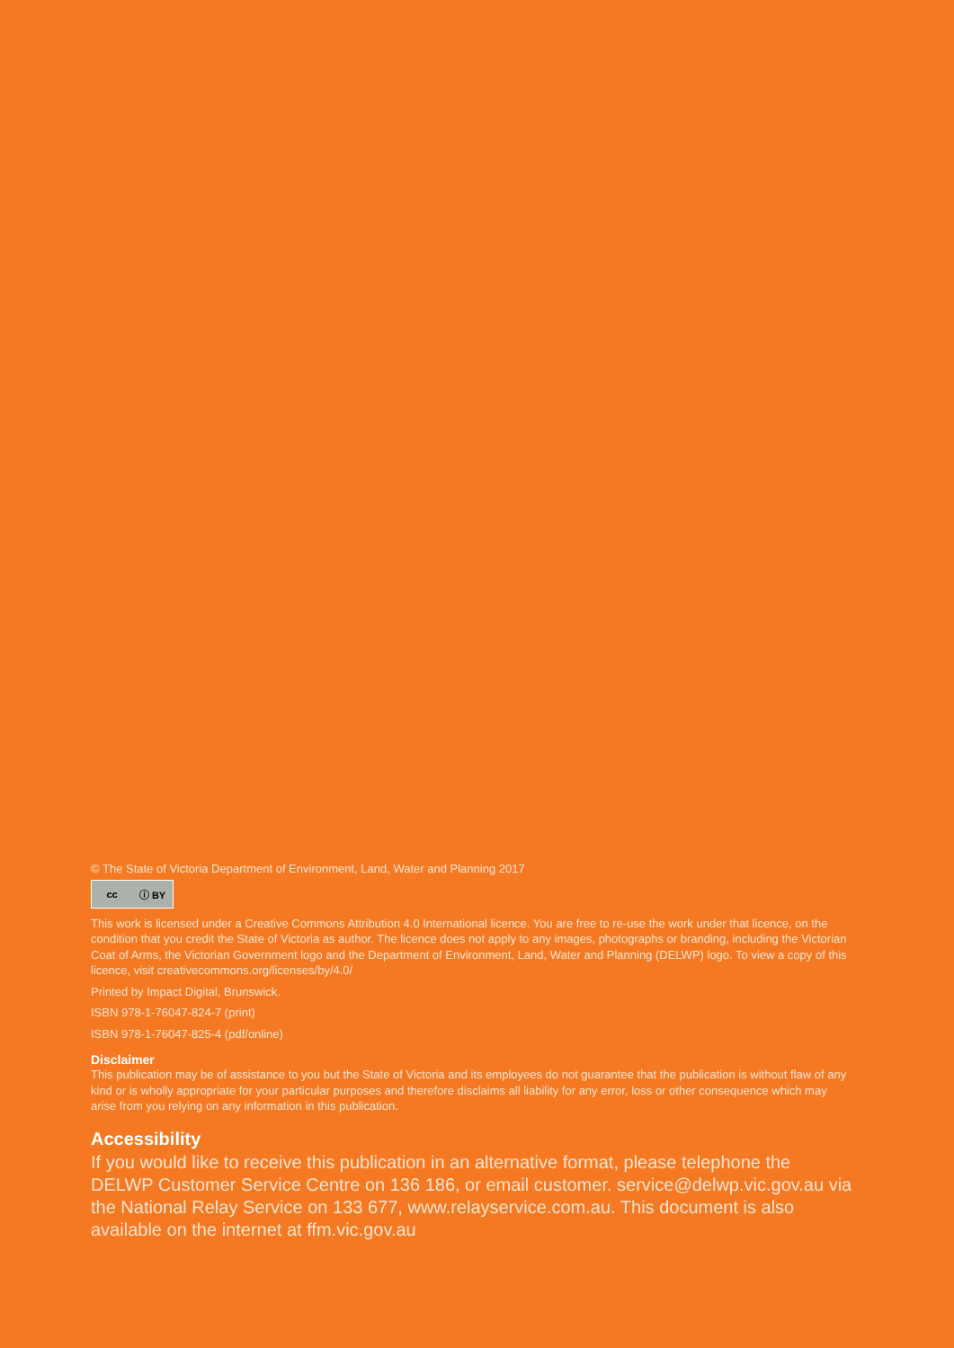© The State of Victoria Department of Environment, Land, Water and Planning 2017
cc ⓘ BY
This work is licensed under a Creative Commons Attribution 4.0 International licence. You are free to re-use the work under that licence, on the condition that you credit the State of Victoria as author. The licence does not apply to any images, photographs or branding, including the Victorian Coat of Arms, the Victorian Government logo and the Department of Environment, Land, Water and Planning (DELWP) logo. To view a copy of this licence, visit creativecommons.org/licenses/by/4.0/
Printed by Impact Digital, Brunswick.
ISBN 978-1-76047-824-7 (print)
ISBN 978-1-76047-825-4 (pdf/online)
Disclaimer
This publication may be of assistance to you but the State of Victoria and its employees do not guarantee that the publication is without flaw of any kind or is wholly appropriate for your particular purposes and therefore disclaims all liability for any error, loss or other consequence which may arise from you relying on any information in this publication.
Accessibility
If you would like to receive this publication in an alternative format, please telephone the DELWP Customer Service Centre on 136 186, or email customer. service@delwp.vic.gov.au via the National Relay Service on 133 677, www.relayservice.com.au. This document is also available on the internet at ffm.vic.gov.au